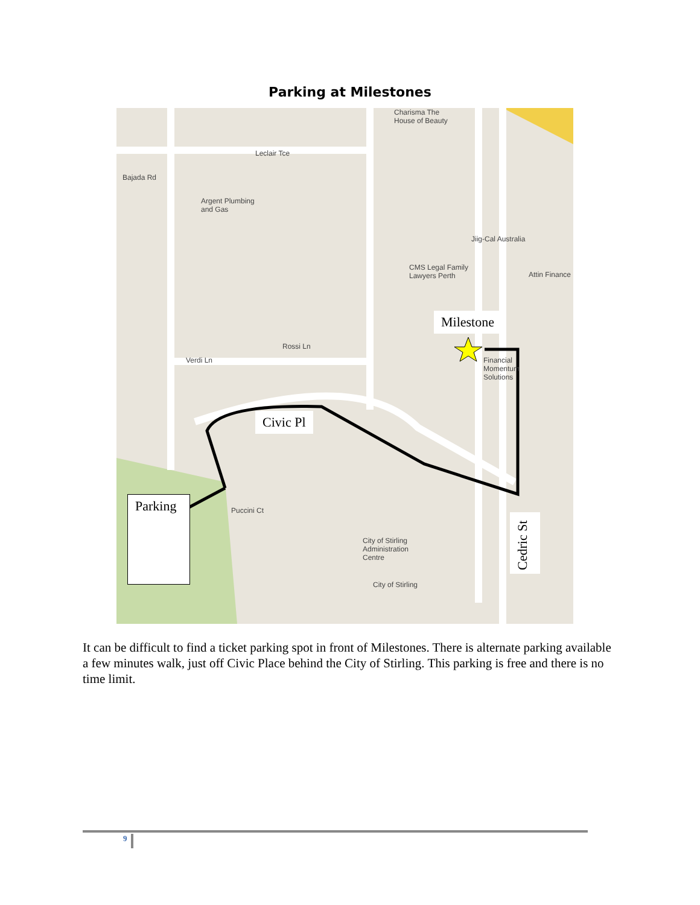Parking at Milestones
Charisma The
House of Beauty
Leclair Tce
Bajada Rd
Argent Plumbing
and Gas
Jiig-Cal Australia
CMS Legal Family
Lawyers Perth Attin Finance
Rossi Ln
Verdi Ln Financial
Momentum
Solutions
City of Stirling
Administration
Centre
City of Stirling
Puccini Ct
Milestone
Civic Pl
Parking
Cedric St
It can be difficult to find a ticket parking spot in front of Milestones. There is alternate parking available a few minutes walk, just off Civic Place behind the City of Stirling. This parking is free and there is no time limit.
9